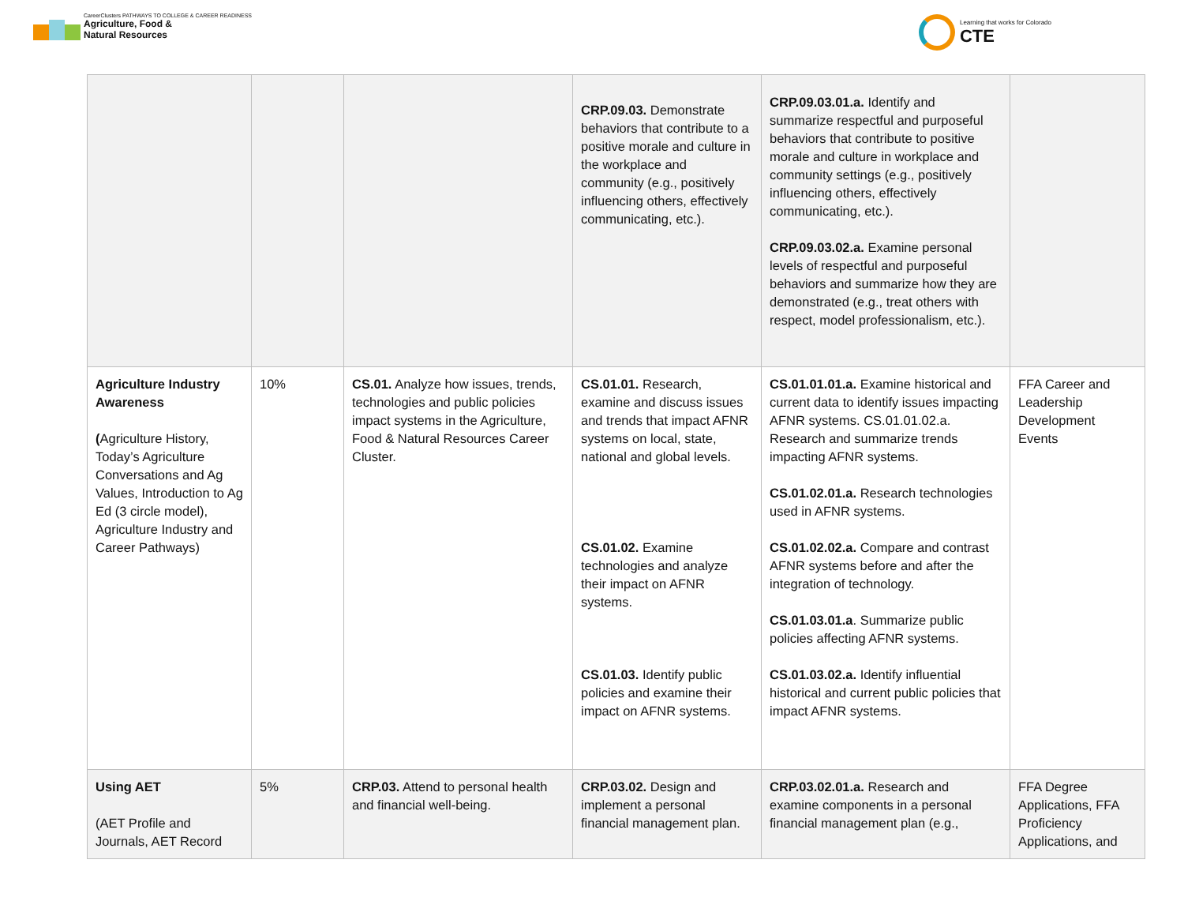CareerClusters PATHWAYS TO COLLEGE & CAREER READINESS
Agriculture, Food &
Natural Resources
Learning that works for Colorado
CTE
| | | | CRP.09.03. Demonstrate behaviors that contribute to a positive morale and culture in the workplace and community (e.g., positively influencing others, effectively communicating, etc.). | CRP.09.03.01.a. Identify and summarize respectful and purposeful behaviors that contribute to positive morale and culture in workplace and community settings (e.g., positively influencing others, effectively communicating, etc.). CRP.09.03.02.a. Examine personal levels of respectful and purposeful behaviors and summarize how they are demonstrated (e.g., treat others with respect, model professionalism, etc.). | |
| Agriculture Industry Awareness ( Agriculture History, Today’s Agriculture Conversations and Ag Values, Introduction to Ag Ed (3 circle model), Agriculture Industry and Career Pathways) | 10% | CS.01. Analyze how issues, trends, technologies and public policies impact systems in the Agriculture, Food & Natural Resources Career Cluster. | CS.01.01. Research, examine and discuss issues and trends that impact AFNR systems on local, state, national and global levels. CS.01.02. Examine technologies and analyze their impact on AFNR systems. CS.01.03. Identify public policies and examine their impact on AFNR systems. | CS.01.01.01.a. Examine historical and current data to identify issues impacting AFNR systems. CS.01.01.02.a. Research and summarize trends impacting AFNR systems. CS.01.02.01.a. Research technologies used in AFNR systems. CS.01.02.02.a. Compare and contrast AFNR systems before and after the integration of technology. CS.01.03.01.a . Summarize public policies affecting AFNR systems. CS.01.03.02.a. Identify influential historical and current public policies that impact AFNR systems. | FFA Career and Leadership Development Events |
| Using AET (AET Profile and Journals, AET Record | 5% | CRP.03. Attend to personal health and financial well-being. | CRP.03.02. Design and implement a personal financial management plan. | CRP.03.02.01.a. Research and examine components in a personal financial management plan (e.g., | FFA Degree Applications, FFA Proficiency Applications, and |